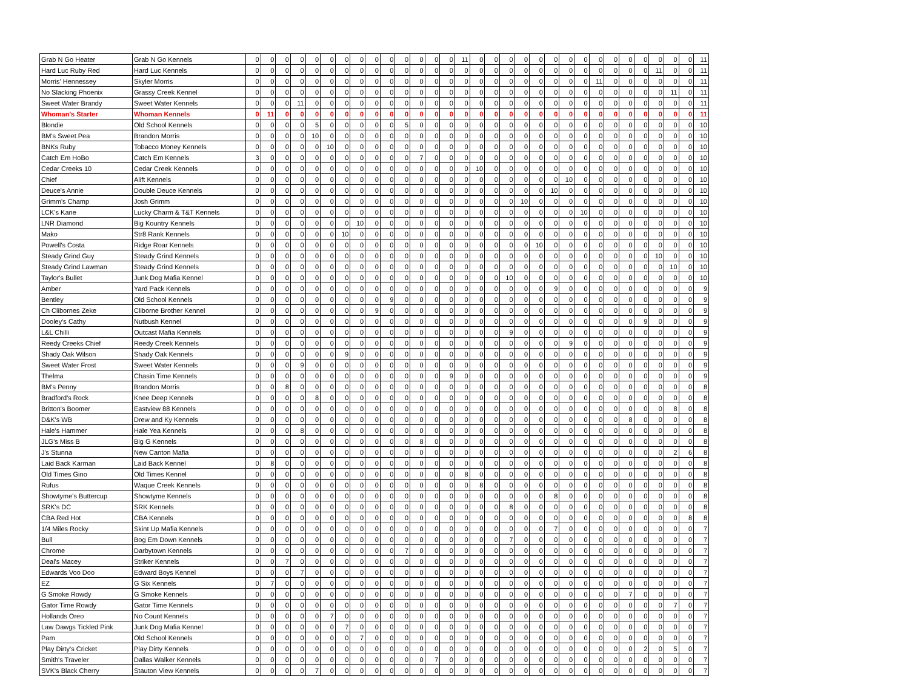| Grab N Go Heater | Grab N Go Kennels | 0 | 0 | 0 | 0 | 0 | 0 | 0 | 0 | 0 | 0 | 0 | 0 | 0 | 0 | 11 | 0 | 0 | 0 | 0 | 0 | 0 | 0 | 0 | 0 | 0 | 0 | 0 | 0 | 0 | 0 | 11 |
| Hard Luc Ruby Red | Hard Luc Kennels | 0 | 0 | 0 | 0 | 0 | 0 | 0 | 0 | 0 | 0 | 0 | 0 | 0 | 0 | 0 | 0 | 0 | 0 | 0 | 0 | 0 | 0 | 0 | 0 | 0 | 0 | 0 | 11 | 0 | 0 | 11 |
| Morris' Hennessey | Skyler Morris | 0 | 0 | 0 | 0 | 0 | 0 | 0 | 0 | 0 | 0 | 0 | 0 | 0 | 0 | 0 | 0 | 0 | 0 | 0 | 0 | 0 | 0 | 0 | 11 | 0 | 0 | 0 | 0 | 0 | 0 | 11 |
| No Slacking Phoenix | Grassy Creek Kennel | 0 | 0 | 0 | 0 | 0 | 0 | 0 | 0 | 0 | 0 | 0 | 0 | 0 | 0 | 0 | 0 | 0 | 0 | 0 | 0 | 0 | 0 | 0 | 0 | 0 | 0 | 0 | 0 | 11 | 0 | 11 |
| Sweet Water Brandy | Sweet Water Kennels | 0 | 0 | 0 | 11 | 0 | 0 | 0 | 0 | 0 | 0 | 0 | 0 | 0 | 0 | 0 | 0 | 0 | 0 | 0 | 0 | 0 | 0 | 0 | 0 | 0 | 0 | 0 | 0 | 0 | 0 | 11 |
| Whoman's Starter | Whoman Kennels | 0 | 11 | 0 | 0 | 0 | 0 | 0 | 0 | 0 | 0 | 0 | 0 | 0 | 0 | 0 | 0 | 0 | 0 | 0 | 0 | 0 | 0 | 0 | 0 | 0 | 0 | 0 | 0 | 0 | 0 | 11 |
| Blondie | Old School Kennels | 0 | 0 | 0 | 0 | 5 | 0 | 0 | 0 | 0 | 0 | 5 | 0 | 0 | 0 | 0 | 0 | 0 | 0 | 0 | 0 | 0 | 0 | 0 | 0 | 0 | 0 | 0 | 0 | 0 | 0 | 10 |
| BM's Sweet Pea | Brandon Morris | 0 | 0 | 0 | 0 | 10 | 0 | 0 | 0 | 0 | 0 | 0 | 0 | 0 | 0 | 0 | 0 | 0 | 0 | 0 | 0 | 0 | 0 | 0 | 0 | 0 | 0 | 0 | 0 | 0 | 0 | 10 |
| BNKs Ruby | Tobacco Money Kennels | 0 | 0 | 0 | 0 | 0 | 10 | 0 | 0 | 0 | 0 | 0 | 0 | 0 | 0 | 0 | 0 | 0 | 0 | 0 | 0 | 0 | 0 | 0 | 0 | 0 | 0 | 0 | 0 | 0 | 0 | 10 |
| Catch Em HoBo | Catch Em Kennels | 3 | 0 | 0 | 0 | 0 | 0 | 0 | 0 | 0 | 0 | 0 | 7 | 0 | 0 | 0 | 0 | 0 | 0 | 0 | 0 | 0 | 0 | 0 | 0 | 0 | 0 | 0 | 0 | 0 | 0 | 10 |
| Cedar Creeks 10 | Cedar Creek Kennels | 0 | 0 | 0 | 0 | 0 | 0 | 0 | 0 | 0 | 0 | 0 | 0 | 0 | 0 | 0 | 10 | 0 | 0 | 0 | 0 | 0 | 0 | 0 | 0 | 0 | 0 | 0 | 0 | 0 | 0 | 10 |
| Chief | Alift Kennels | 0 | 0 | 0 | 0 | 0 | 0 | 0 | 0 | 0 | 0 | 0 | 0 | 0 | 0 | 0 | 0 | 0 | 0 | 0 | 0 | 0 | 10 | 0 | 0 | 0 | 0 | 0 | 0 | 0 | 0 | 10 |
| Deuce's Annie | Double Deuce Kennels | 0 | 0 | 0 | 0 | 0 | 0 | 0 | 0 | 0 | 0 | 0 | 0 | 0 | 0 | 0 | 0 | 0 | 0 | 0 | 0 | 10 | 0 | 0 | 0 | 0 | 0 | 0 | 0 | 0 | 0 | 10 |
| Grimm's Champ | Josh Grimm | 0 | 0 | 0 | 0 | 0 | 0 | 0 | 0 | 0 | 0 | 0 | 0 | 0 | 0 | 0 | 0 | 0 | 0 | 10 | 0 | 0 | 0 | 0 | 0 | 0 | 0 | 0 | 0 | 0 | 0 | 10 |
| LCK's Kane | Lucky Charm & T&T Kennels | 0 | 0 | 0 | 0 | 0 | 0 | 0 | 0 | 0 | 0 | 0 | 0 | 0 | 0 | 0 | 0 | 0 | 0 | 0 | 0 | 0 | 0 | 10 | 0 | 0 | 0 | 0 | 0 | 0 | 0 | 10 |
| LNR Diamond | Big Kountry Kennels | 0 | 0 | 0 | 0 | 0 | 0 | 0 | 10 | 0 | 0 | 0 | 0 | 0 | 0 | 0 | 0 | 0 | 0 | 0 | 0 | 0 | 0 | 0 | 0 | 0 | 0 | 0 | 0 | 0 | 0 | 10 |
| Mako | Str8 Rank Kennels | 0 | 0 | 0 | 0 | 0 | 0 | 10 | 0 | 0 | 0 | 0 | 0 | 0 | 0 | 0 | 0 | 0 | 0 | 0 | 0 | 0 | 0 | 0 | 0 | 0 | 0 | 0 | 0 | 0 | 0 | 10 |
| Powell's Costa | Ridge Roar Kennels | 0 | 0 | 0 | 0 | 0 | 0 | 0 | 0 | 0 | 0 | 0 | 0 | 0 | 0 | 0 | 0 | 0 | 0 | 0 | 10 | 0 | 0 | 0 | 0 | 0 | 0 | 0 | 0 | 0 | 0 | 10 |
| Steady Grind Guy | Steady Grind Kennels | 0 | 0 | 0 | 0 | 0 | 0 | 0 | 0 | 0 | 0 | 0 | 0 | 0 | 0 | 0 | 0 | 0 | 0 | 0 | 0 | 0 | 0 | 0 | 0 | 0 | 0 | 0 | 10 | 0 | 0 | 10 |
| Steady Grind Lawman | Steady Grind Kennels | 0 | 0 | 0 | 0 | 0 | 0 | 0 | 0 | 0 | 0 | 0 | 0 | 0 | 0 | 0 | 0 | 0 | 0 | 0 | 0 | 0 | 0 | 0 | 0 | 0 | 0 | 0 | 0 | 10 | 0 | 10 |
| Taylor's Bullet | Junk Dog Mafia Kennel | 0 | 0 | 0 | 0 | 0 | 0 | 0 | 0 | 0 | 0 | 0 | 0 | 0 | 0 | 0 | 0 | 0 | 10 | 0 | 0 | 0 | 0 | 0 | 0 | 0 | 0 | 0 | 0 | 0 | 0 | 10 |
| Amber | Yard Pack Kennels | 0 | 0 | 0 | 0 | 0 | 0 | 0 | 0 | 0 | 0 | 0 | 0 | 0 | 0 | 0 | 0 | 0 | 0 | 0 | 0 | 9 | 0 | 0 | 0 | 0 | 0 | 0 | 0 | 0 | 0 | 9 |
| Bentley | Old School Kennels | 0 | 0 | 0 | 0 | 0 | 0 | 0 | 0 | 0 | 9 | 0 | 0 | 0 | 0 | 0 | 0 | 0 | 0 | 0 | 0 | 0 | 0 | 0 | 0 | 0 | 0 | 0 | 0 | 0 | 0 | 9 |
| Ch Clibornes Zeke | Cliborne Brother Kennel | 0 | 0 | 0 | 0 | 0 | 0 | 0 | 0 | 9 | 0 | 0 | 0 | 0 | 0 | 0 | 0 | 0 | 0 | 0 | 0 | 0 | 0 | 0 | 0 | 0 | 0 | 0 | 0 | 0 | 0 | 9 |
| Dooley's Cathy | Nutbush Kennel | 0 | 0 | 0 | 0 | 0 | 0 | 0 | 0 | 0 | 0 | 0 | 0 | 0 | 0 | 0 | 0 | 0 | 0 | 0 | 0 | 0 | 0 | 0 | 0 | 0 | 0 | 9 | 0 | 0 | 0 | 9 |
| L&L Chilli | Outcast Mafia Kennels | 0 | 0 | 0 | 0 | 0 | 0 | 0 | 0 | 0 | 0 | 0 | 0 | 0 | 0 | 0 | 0 | 0 | 9 | 0 | 0 | 0 | 0 | 0 | 0 | 0 | 0 | 0 | 0 | 0 | 0 | 9 |
| Reedy Creeks Chief | Reedy Creek Kennels | 0 | 0 | 0 | 0 | 0 | 0 | 0 | 0 | 0 | 0 | 0 | 0 | 0 | 0 | 0 | 0 | 0 | 0 | 0 | 0 | 0 | 9 | 0 | 0 | 0 | 0 | 0 | 0 | 0 | 0 | 9 |
| Shady Oak Wilson | Shady Oak Kennels | 0 | 0 | 0 | 0 | 0 | 0 | 9 | 0 | 0 | 0 | 0 | 0 | 0 | 0 | 0 | 0 | 0 | 0 | 0 | 0 | 0 | 0 | 0 | 0 | 0 | 0 | 0 | 0 | 0 | 0 | 9 |
| Sweet Water Frost | Sweet Water Kennels | 0 | 0 | 0 | 9 | 0 | 0 | 0 | 0 | 0 | 0 | 0 | 0 | 0 | 0 | 0 | 0 | 0 | 0 | 0 | 0 | 0 | 0 | 0 | 0 | 0 | 0 | 0 | 0 | 0 | 0 | 9 |
| Thelma | Chasin Time Kennels | 0 | 0 | 0 | 0 | 0 | 0 | 0 | 0 | 0 | 0 | 0 | 0 | 0 | 9 | 0 | 0 | 0 | 0 | 0 | 0 | 0 | 0 | 0 | 0 | 0 | 0 | 0 | 0 | 0 | 0 | 9 |
| BM's Penny | Brandon Morris | 0 | 0 | 8 | 0 | 0 | 0 | 0 | 0 | 0 | 0 | 0 | 0 | 0 | 0 | 0 | 0 | 0 | 0 | 0 | 0 | 0 | 0 | 0 | 0 | 0 | 0 | 0 | 0 | 0 | 0 | 8 |
| Bradford's Rock | Knee Deep Kennels | 0 | 0 | 0 | 0 | 8 | 0 | 0 | 0 | 0 | 0 | 0 | 0 | 0 | 0 | 0 | 0 | 0 | 0 | 0 | 0 | 0 | 0 | 0 | 0 | 0 | 0 | 0 | 0 | 0 | 0 | 8 |
| Britton's Boomer | Eastview 88 Kennels | 0 | 0 | 0 | 0 | 0 | 0 | 0 | 0 | 0 | 0 | 0 | 0 | 0 | 0 | 0 | 0 | 0 | 0 | 0 | 0 | 0 | 0 | 0 | 0 | 0 | 0 | 0 | 0 | 8 | 0 | 8 |
| D&K's WB | Drew and Ky Kennels | 0 | 0 | 0 | 0 | 0 | 0 | 0 | 0 | 0 | 0 | 0 | 0 | 0 | 0 | 0 | 0 | 0 | 0 | 0 | 0 | 0 | 0 | 0 | 0 | 0 | 8 | 0 | 0 | 0 | 0 | 8 |
| Hale's Hammer | Hale Yea Kennels | 0 | 0 | 0 | 8 | 0 | 0 | 0 | 0 | 0 | 0 | 0 | 0 | 0 | 0 | 0 | 0 | 0 | 0 | 0 | 0 | 0 | 0 | 0 | 0 | 0 | 0 | 0 | 0 | 0 | 0 | 8 |
| JLG's Miss B | Big G Kennels | 0 | 0 | 0 | 0 | 0 | 0 | 0 | 0 | 0 | 0 | 0 | 8 | 0 | 0 | 0 | 0 | 0 | 0 | 0 | 0 | 0 | 0 | 0 | 0 | 0 | 0 | 0 | 0 | 0 | 0 | 8 |
| J's Stunna | New Canton Mafia | 0 | 0 | 0 | 0 | 0 | 0 | 0 | 0 | 0 | 0 | 0 | 0 | 0 | 0 | 0 | 0 | 0 | 0 | 0 | 0 | 0 | 0 | 0 | 0 | 0 | 0 | 0 | 0 | 2 | 6 | 8 |
| Laid Back Karman | Laid Back Kennel | 0 | 8 | 0 | 0 | 0 | 0 | 0 | 0 | 0 | 0 | 0 | 0 | 0 | 0 | 0 | 0 | 0 | 0 | 0 | 0 | 0 | 0 | 0 | 0 | 0 | 0 | 0 | 0 | 0 | 0 | 8 |
| Old Times Gino | Old Times Kennel | 0 | 0 | 0 | 0 | 0 | 0 | 0 | 0 | 0 | 0 | 0 | 0 | 0 | 0 | 8 | 0 | 0 | 0 | 0 | 0 | 0 | 0 | 0 | 0 | 0 | 0 | 0 | 0 | 0 | 0 | 8 |
| Rufus | Waque Creek Kennels | 0 | 0 | 0 | 0 | 0 | 0 | 0 | 0 | 0 | 0 | 0 | 0 | 0 | 0 | 0 | 8 | 0 | 0 | 0 | 0 | 0 | 0 | 0 | 0 | 0 | 0 | 0 | 0 | 0 | 0 | 8 |
| Showtyme's Buttercup | Showtyme Kennels | 0 | 0 | 0 | 0 | 0 | 0 | 0 | 0 | 0 | 0 | 0 | 0 | 0 | 0 | 0 | 0 | 0 | 0 | 0 | 0 | 8 | 0 | 0 | 0 | 0 | 0 | 0 | 0 | 0 | 0 | 8 |
| SRK's DC | SRK Kennels | 0 | 0 | 0 | 0 | 0 | 0 | 0 | 0 | 0 | 0 | 0 | 0 | 0 | 0 | 0 | 0 | 0 | 8 | 0 | 0 | 0 | 0 | 0 | 0 | 0 | 0 | 0 | 0 | 0 | 0 | 8 |
| CBA Red Hot | CBA Kennels | 0 | 0 | 0 | 0 | 0 | 0 | 0 | 0 | 0 | 0 | 0 | 0 | 0 | 0 | 0 | 0 | 0 | 0 | 0 | 0 | 0 | 0 | 0 | 0 | 0 | 0 | 0 | 0 | 0 | 8 | 8 |
| 1/4 Miles Rocky | Skint Up Mafia Kennels | 0 | 0 | 0 | 0 | 0 | 0 | 0 | 0 | 0 | 0 | 0 | 0 | 0 | 0 | 0 | 0 | 0 | 0 | 0 | 0 | 7 | 0 | 0 | 0 | 0 | 0 | 0 | 0 | 0 | 0 | 7 |
| Bull | Bog Em Down Kennels | 0 | 0 | 0 | 0 | 0 | 0 | 0 | 0 | 0 | 0 | 0 | 0 | 0 | 0 | 0 | 0 | 0 | 7 | 0 | 0 | 0 | 0 | 0 | 0 | 0 | 0 | 0 | 0 | 0 | 0 | 7 |
| Chrome | Darbytown Kennels | 0 | 0 | 0 | 0 | 0 | 0 | 0 | 0 | 0 | 0 | 7 | 0 | 0 | 0 | 0 | 0 | 0 | 0 | 0 | 0 | 0 | 0 | 0 | 0 | 0 | 0 | 0 | 0 | 0 | 0 | 7 |
| Deal's Macey | Striker Kennels | 0 | 0 | 7 | 0 | 0 | 0 | 0 | 0 | 0 | 0 | 0 | 0 | 0 | 0 | 0 | 0 | 0 | 0 | 0 | 0 | 0 | 0 | 0 | 0 | 0 | 0 | 0 | 0 | 0 | 0 | 7 |
| Edwards Voo Doo | Edward Boys Kennel | 0 | 0 | 0 | 7 | 0 | 0 | 0 | 0 | 0 | 0 | 0 | 0 | 0 | 0 | 0 | 0 | 0 | 0 | 0 | 0 | 0 | 0 | 0 | 0 | 0 | 0 | 0 | 0 | 0 | 0 | 7 |
| EZ | G Six Kennels | 0 | 7 | 0 | 0 | 0 | 0 | 0 | 0 | 0 | 0 | 0 | 0 | 0 | 0 | 0 | 0 | 0 | 0 | 0 | 0 | 0 | 0 | 0 | 0 | 0 | 0 | 0 | 0 | 0 | 0 | 7 |
| G Smoke Rowdy | G Smoke Kennels | 0 | 0 | 0 | 0 | 0 | 0 | 0 | 0 | 0 | 0 | 0 | 0 | 0 | 0 | 0 | 0 | 0 | 0 | 0 | 0 | 0 | 0 | 0 | 0 | 0 | 7 | 0 | 0 | 0 | 0 | 7 |
| Gator Time Rowdy | Gator Time Kennels | 0 | 0 | 0 | 0 | 0 | 0 | 0 | 0 | 0 | 0 | 0 | 0 | 0 | 0 | 0 | 0 | 0 | 0 | 0 | 0 | 0 | 0 | 0 | 0 | 0 | 0 | 0 | 0 | 7 | 0 | 7 |
| Hollands Oreo | No Count Kennels | 0 | 0 | 0 | 0 | 0 | 7 | 0 | 0 | 0 | 0 | 0 | 0 | 0 | 0 | 0 | 0 | 0 | 0 | 0 | 0 | 0 | 0 | 0 | 0 | 0 | 0 | 0 | 0 | 0 | 0 | 7 |
| Law Dawgs Tickled Pink | Junk Dog Mafia Kennel | 0 | 0 | 0 | 0 | 0 | 0 | 7 | 0 | 0 | 0 | 0 | 0 | 0 | 0 | 0 | 0 | 0 | 0 | 0 | 0 | 0 | 0 | 0 | 0 | 0 | 0 | 0 | 0 | 0 | 0 | 7 |
| Pam | Old School Kennels | 0 | 0 | 0 | 0 | 0 | 0 | 0 | 7 | 0 | 0 | 0 | 0 | 0 | 0 | 0 | 0 | 0 | 0 | 0 | 0 | 0 | 0 | 0 | 0 | 0 | 0 | 0 | 0 | 0 | 0 | 7 |
| Play Dirty's Cricket | Play Dirty Kennels | 0 | 0 | 0 | 0 | 0 | 0 | 0 | 0 | 0 | 0 | 0 | 0 | 0 | 0 | 0 | 0 | 0 | 0 | 0 | 0 | 0 | 0 | 0 | 0 | 0 | 0 | 2 | 0 | 5 | 0 | 7 |
| Smith's Traveler | Dallas Walker Kennels | 0 | 0 | 0 | 0 | 0 | 0 | 0 | 0 | 0 | 0 | 0 | 0 | 7 | 0 | 0 | 0 | 0 | 0 | 0 | 0 | 0 | 0 | 0 | 0 | 0 | 0 | 0 | 0 | 0 | 0 | 7 |
| SVK's Black Cherry | Stauton View Kennels | 0 | 0 | 0 | 0 | 7 | 0 | 0 | 0 | 0 | 0 | 0 | 0 | 0 | 0 | 0 | 0 | 0 | 0 | 0 | 0 | 0 | 0 | 0 | 0 | 0 | 0 | 0 | 0 | 0 | 0 | 7 |